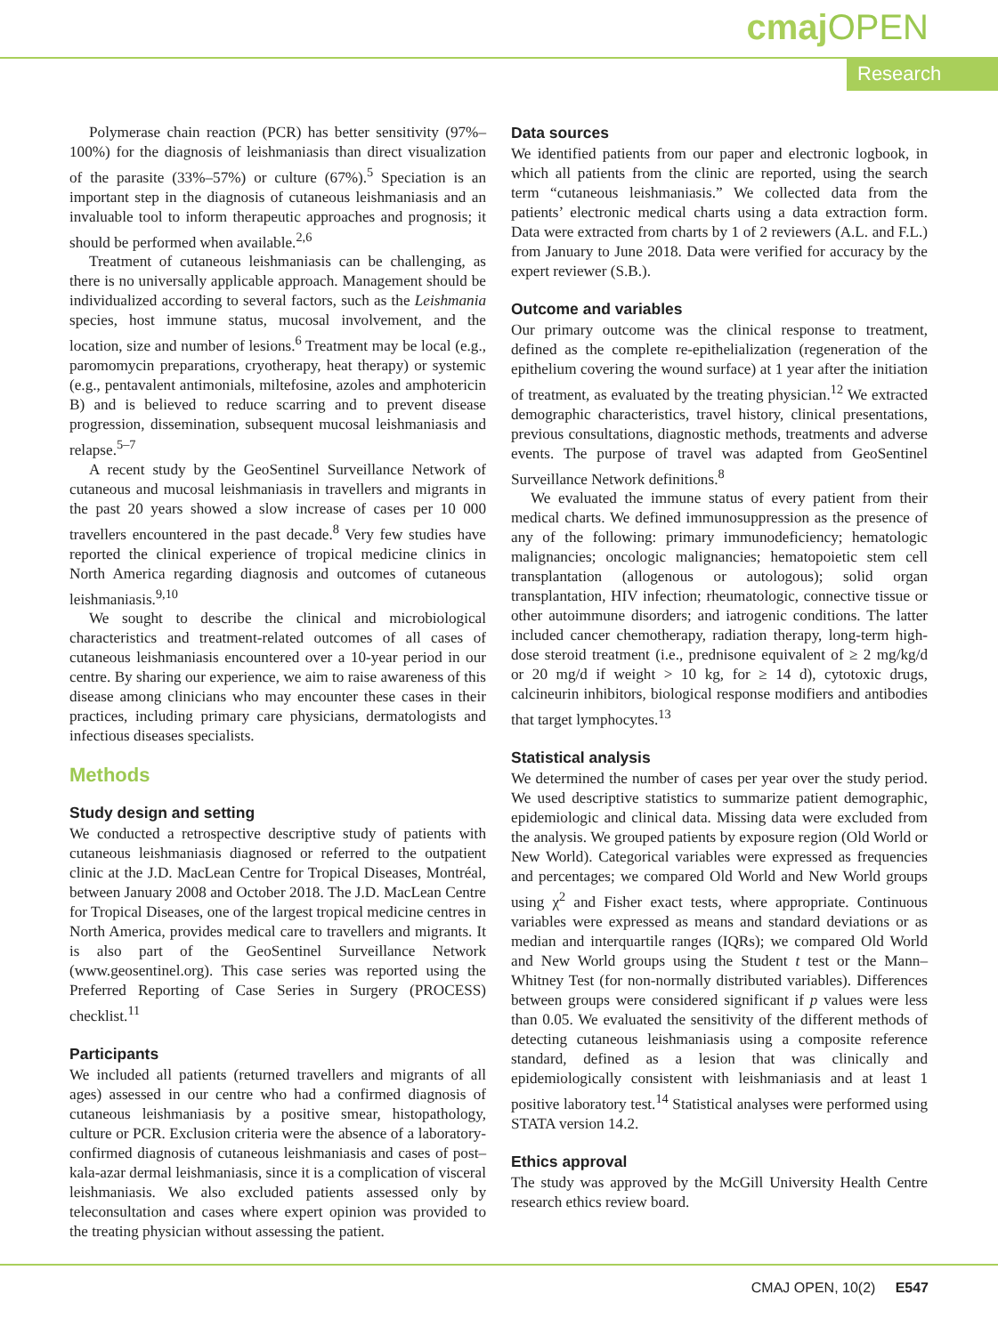cmaj OPEN
Research
Polymerase chain reaction (PCR) has better sensitivity (97%–100%) for the diagnosis of leishmaniasis than direct visualization of the parasite (33%–57%) or culture (67%).<sup>5</sup> Speciation is an important step in the diagnosis of cutaneous leishmaniasis and an invaluable tool to inform therapeutic approaches and prognosis; it should be performed when available.<sup>2,6</sup>
Treatment of cutaneous leishmaniasis can be challenging, as there is no universally applicable approach. Management should be individualized according to several factors, such as the Leishmania species, host immune status, mucosal involvement, and the location, size and number of lesions.<sup>6</sup> Treatment may be local (e.g., paromomycin preparations, cryotherapy, heat therapy) or systemic (e.g., pentavalent antimonials, miltefosine, azoles and amphotericin B) and is believed to reduce scarring and to prevent disease progression, dissemination, subsequent mucosal leishmaniasis and relapse.<sup>5–7</sup>
A recent study by the GeoSentinel Surveillance Network of cutaneous and mucosal leishmaniasis in travellers and migrants in the past 20 years showed a slow increase of cases per 10 000 travellers encountered in the past decade.<sup>8</sup> Very few studies have reported the clinical experience of tropical medicine clinics in North America regarding diagnosis and outcomes of cutaneous leishmaniasis.<sup>9,10</sup>
We sought to describe the clinical and microbiological characteristics and treatment-related outcomes of all cases of cutaneous leishmaniasis encountered over a 10-year period in our centre. By sharing our experience, we aim to raise awareness of this disease among clinicians who may encounter these cases in their practices, including primary care physicians, dermatologists and infectious diseases specialists.
Methods
Study design and setting
We conducted a retrospective descriptive study of patients with cutaneous leishmaniasis diagnosed or referred to the outpatient clinic at the J.D. MacLean Centre for Tropical Diseases, Montréal, between January 2008 and October 2018. The J.D. MacLean Centre for Tropical Diseases, one of the largest tropical medicine centres in North America, provides medical care to travellers and migrants. It is also part of the GeoSentinel Surveillance Network (www.geosentinel.org). This case series was reported using the Preferred Reporting of Case Series in Surgery (PROCESS) checklist.<sup>11</sup>
Participants
We included all patients (returned travellers and migrants of all ages) assessed in our centre who had a confirmed diagnosis of cutaneous leishmaniasis by a positive smear, histopathology, culture or PCR. Exclusion criteria were the absence of a laboratory-confirmed diagnosis of cutaneous leishmaniasis and cases of post–kala-azar dermal leishmaniasis, since it is a complication of visceral leishmaniasis. We also excluded patients assessed only by teleconsultation and cases where expert opinion was provided to the treating physician without assessing the patient.
Data sources
We identified patients from our paper and electronic logbook, in which all patients from the clinic are reported, using the search term “cutaneous leishmaniasis.” We collected data from the patients’ electronic medical charts using a data extraction form. Data were extracted from charts by 1 of 2 reviewers (A.L. and F.L.) from January to June 2018. Data were verified for accuracy by the expert reviewer (S.B.).
Outcome and variables
Our primary outcome was the clinical response to treatment, defined as the complete re-epithelialization (regeneration of the epithelium covering the wound surface) at 1 year after the initiation of treatment, as evaluated by the treating physician.<sup>12</sup> We extracted demographic characteristics, travel history, clinical presentations, previous consultations, diagnostic methods, treatments and adverse events. The purpose of travel was adapted from GeoSentinel Surveillance Network definitions.<sup>8</sup>
We evaluated the immune status of every patient from their medical charts. We defined immunosuppression as the presence of any of the following: primary immunodeficiency; hematologic malignancies; oncologic malignancies; hematopoietic stem cell transplantation (allogenous or autologous); solid organ transplantation, HIV infection; rheumatologic, connective tissue or other autoimmune disorders; and iatrogenic conditions. The latter included cancer chemotherapy, radiation therapy, long-term high-dose steroid treatment (i.e., prednisone equivalent of ≥ 2 mg/kg/d or 20 mg/d if weight > 10 kg, for ≥ 14 d), cytotoxic drugs, calcineurin inhibitors, biological response modifiers and antibodies that target lymphocytes.<sup>13</sup>
Statistical analysis
We determined the number of cases per year over the study period. We used descriptive statistics to summarize patient demographic, epidemiologic and clinical data. Missing data were excluded from the analysis. We grouped patients by exposure region (Old World or New World). Categorical variables were expressed as frequencies and percentages; we compared Old World and New World groups using χ<sup>2</sup> and Fisher exact tests, where appropriate. Continuous variables were expressed as means and standard deviations or as median and interquartile ranges (IQRs); we compared Old World and New World groups using the Student t test or the Mann–Whitney Test (for non-normally distributed variables). Differences between groups were considered significant if p values were less than 0.05. We evaluated the sensitivity of the different methods of detecting cutaneous leishmaniasis using a composite reference standard, defined as a lesion that was clinically and epidemiologically consistent with leishmaniasis and at least 1 positive laboratory test.<sup>14</sup> Statistical analyses were performed using STATA version 14.2.
Ethics approval
The study was approved by the McGill University Health Centre research ethics review board.
CMAJ OPEN, 10(2) E547